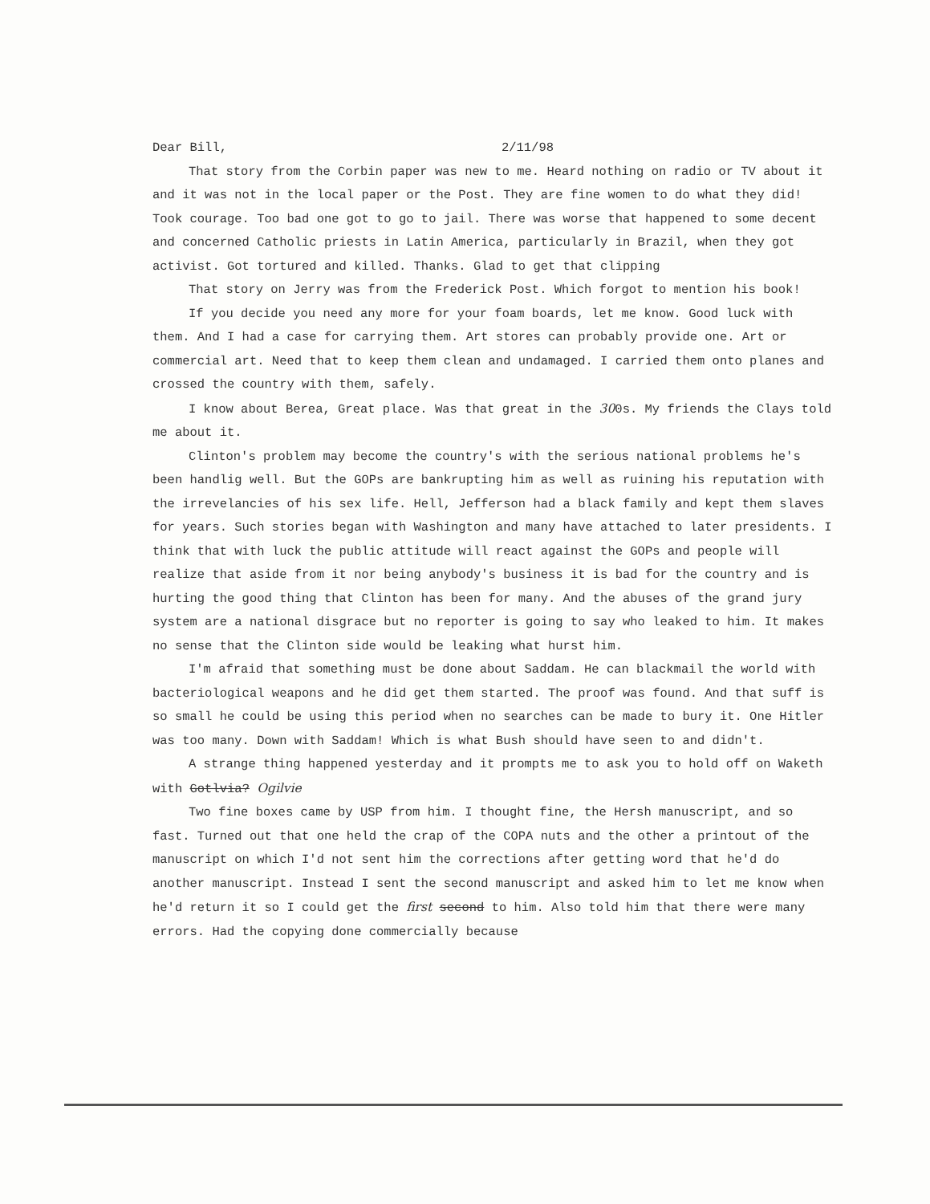Dear Bill, 2/11/98
That story from the Corbin paper was new to me. Heard nothing on radio or TV about it and it was not in the local paper or the Post. They are fine women to do what they did! Took courage. Too bad one got to go to jail. There was worse that happened to some decent and concerned Catholic priests in Latin America, particularly in Brazil, when they got activist. Got tortured and killed. Thanks. Glad to get that clipping
That story on Jerry was from the Frederick Post. Which forgot to mention his book!
If you decide you need any more for your foam boards, let me know. Good luck with them. And I had a case for carrying them. Art stores can probably provide one. Art or commercial art. Need that to keep them clean and undamaged. I carried them onto planes and crossed the country with them, safely.
I know about Berea, Great place. Was that great in the 300s. My friends the Clays told me about it.
Clinton's problem may become the country's with the serious national problems he's been handlig well. But the GOPs are bankrupting him as well as ruining his reputation with the irrevelancies of his sex life. Hell, Jefferson had a black family and kept them slaves for years. Such stories began with Washington and many have attached to later presidents. I think that with luck the public attitude will react against the GOPs and people will realize that aside from it nor being anybody's business it is bad for the country and is hurting the good thing that Clinton has been for many. And the abuses of the grand jury system are a national disgrace but no reporter is going to say who leaked to him. It makes no sense that the Clinton side would be leaking what hurst him.
I'm afraid that something must be done about Saddam. He can blackmail the world with bacteriological weapons and he did get them started. The proof was found. And that suff is so small he could be using this period when no searches can be made to bury it. One Hitler was too many. Down with Saddam! Which is what Bush should have seen to and didn't.
A strange thing happened yesterday and it prompts me to ask you to hold off on Waketh with Gotlvia? Ogilvie
Two fine boxes came by USP from him. I thought fine, the Hersh manuscript, and so fast. Turned out that one held the crap of the COPA nuts and the other a printout of the manuscript on which I'd not sent him the corrections after getting word that he'd do another manuscript. Instead I sent the second manuscript and asked him to let me know when he'd return it so I could get the first second to him. Also told him that there were many errors. Had the copying done commercially because